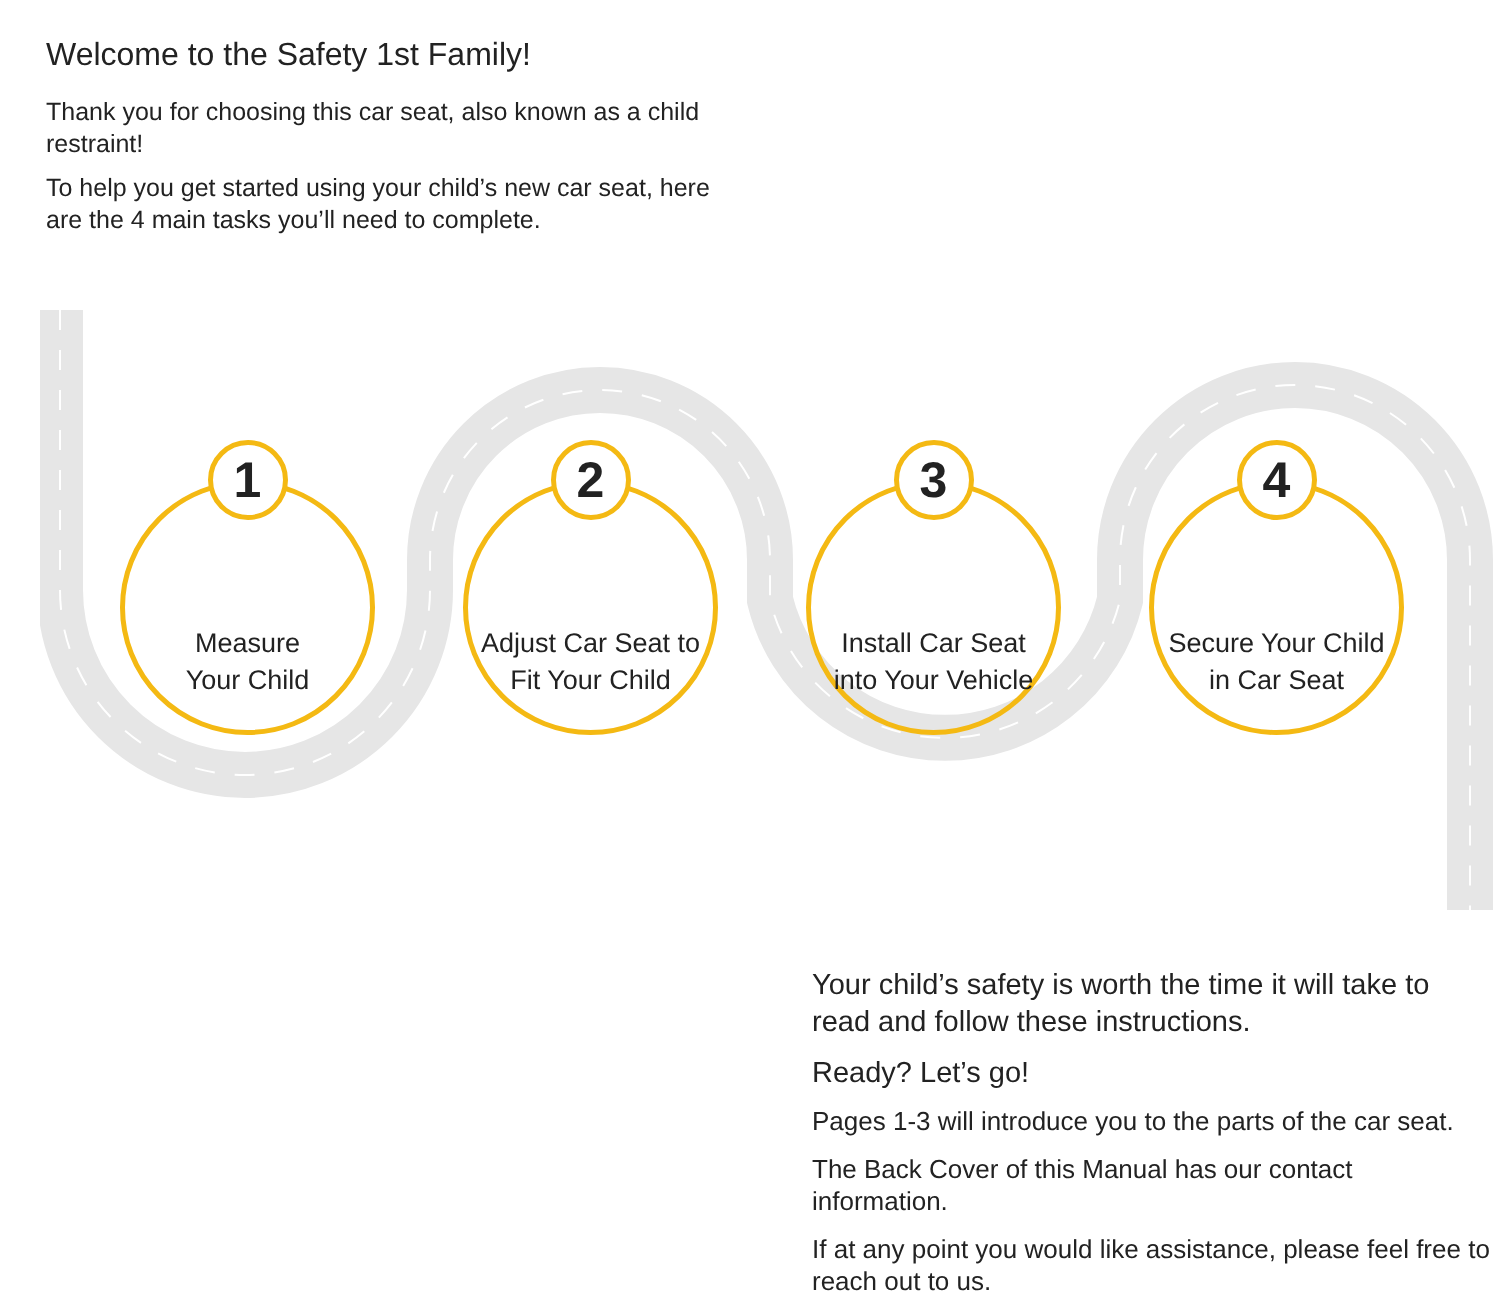Welcome to the Safety 1st Family!
Thank you for choosing this car seat, also known as a child restraint!
To help you get started using your child’s new car seat, here are the 4 main tasks you’ll need to complete.
1
Measure
Your Child
2
Adjust Car Seat to
Fit Your Child
3
Install Car Seat
into Your Vehicle
4
Secure Your Child
in Car Seat
Your child’s safety is worth the time it will take to read and follow these instructions.
Ready? Let’s go!
Pages 1-3 will introduce you to the parts of the car seat.
The Back Cover of this Manual has our contact information.
If at any point you would like assistance, please feel free to reach out to us.